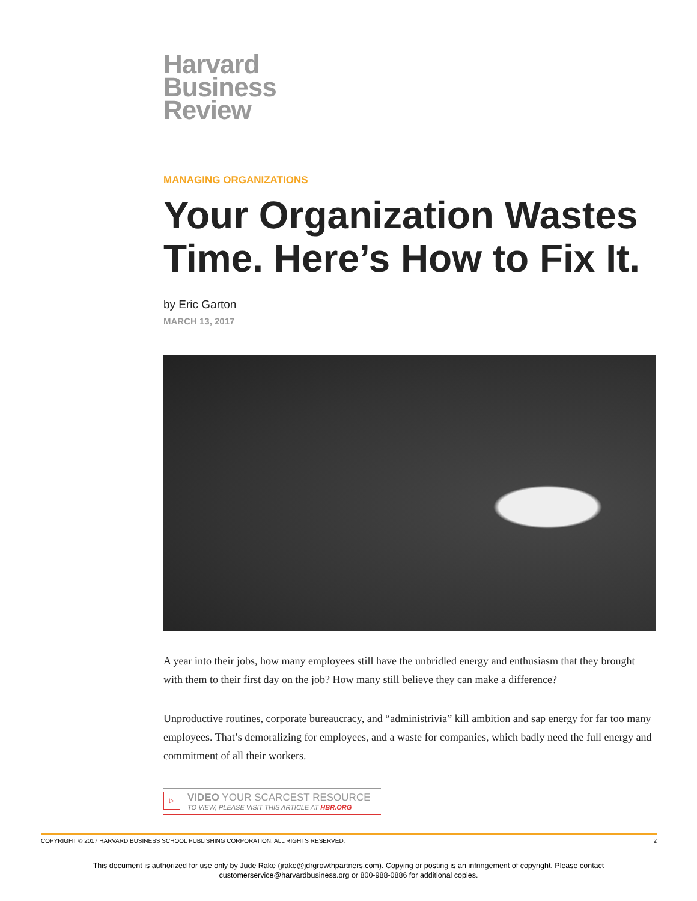Harvard
Business
Review
MANAGING ORGANIZATIONS
Your Organization Wastes Time. Here’s How to Fix It.
by Eric Garton
MARCH 13, 2017
A year into their jobs, how many employees still have the unbridled energy and enthusiasm that they brought with them to their first day on the job? How many still believe they can make a difference?
Unproductive routines, corporate bureaucracy, and “administrivia” kill ambition and sap energy for far too many employees. That’s demoralizing for employees, and a waste for companies, which badly need the full energy and commitment of all their workers.
▷
VIDEO YOUR SCARCEST RESOURCE
TO VIEW, PLEASE VISIT THIS ARTICLE AT HBR.ORG
COPYRIGHT © 2017 HARVARD BUSINESS SCHOOL PUBLISHING CORPORATION. ALL RIGHTS RESERVED. 2
This document is authorized for use only by Jude Rake (jrake@jdrgrowthpartners.com). Copying or posting is an infringement of copyright. Please contact
customerservice@harvardbusiness.org or 800-988-0886 for additional copies.